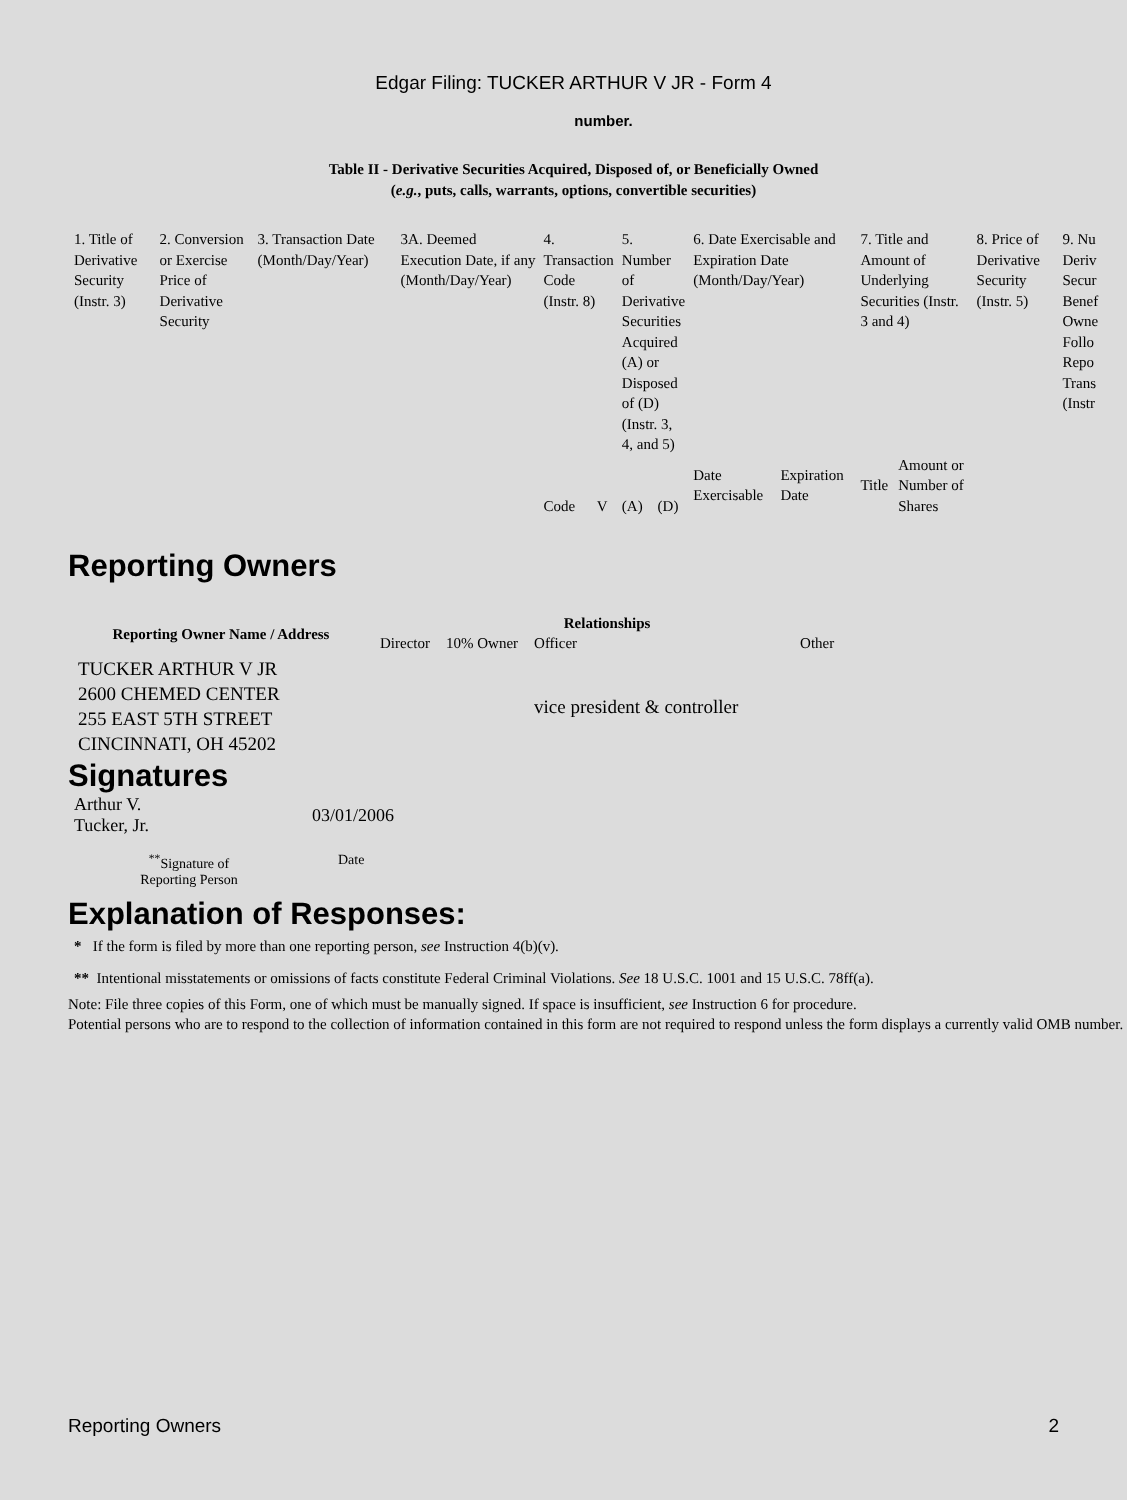Edgar Filing: TUCKER ARTHUR V JR - Form 4
number.
Table II - Derivative Securities Acquired, Disposed of, or Beneficially Owned
(e.g., puts, calls, warrants, options, convertible securities)
| 1. Title of Derivative Security (Instr. 3) | 2. Conversion or Exercise Price of Derivative Security | 3. Transaction Date (Month/Day/Year) | 3A. Deemed Execution Date, if any (Month/Day/Year) | 4. Transaction Code (Instr. 8) | | 5. Number of Derivative Securities Acquired (A) or Disposed of (D) (Instr. 3, 4, and 5) | | 6. Date Exercisable and Expiration Date (Month/Day/Year) | | 7. Title and Amount of Underlying Securities (Instr. 3 and 4) | | 8. Price of Derivative Security (Instr. 5) | 9. Nu Deriv Secur Benef Owne Follo Repo Trans (Instr |
| | | | | Code | V | (A) | (D) | Date Exercisable | Expiration Date | Title | Amount or Number of Shares | | |
Reporting Owners
| Reporting Owner Name / Address | Relationships | | | |
| --- | --- | --- | --- | --- |
| | Director | 10% Owner | Officer | Other |
| TUCKER ARTHUR V JR 2600 CHEMED CENTER 255 EAST 5TH STREET CINCINNATI, OH 45202 | | | vice president & controller | |
Signatures
| Arthur V. Tucker, Jr. | 03/01/2006 |
| <sup>**</sup> Signature of Reporting Person | Date |
Explanation of Responses:
* If the form is filed by more than one reporting person, see Instruction 4(b)(v).
** Intentional misstatements or omissions of facts constitute Federal Criminal Violations. See 18 U.S.C. 1001 and 15 U.S.C. 78ff(a).
Note: File three copies of this Form, one of which must be manually signed. If space is insufficient, see Instruction 6 for procedure.
Potential persons who are to respond to the collection of information contained in this form are not required to respond unless the form displays a currently valid OMB number.
Reporting Owners 2